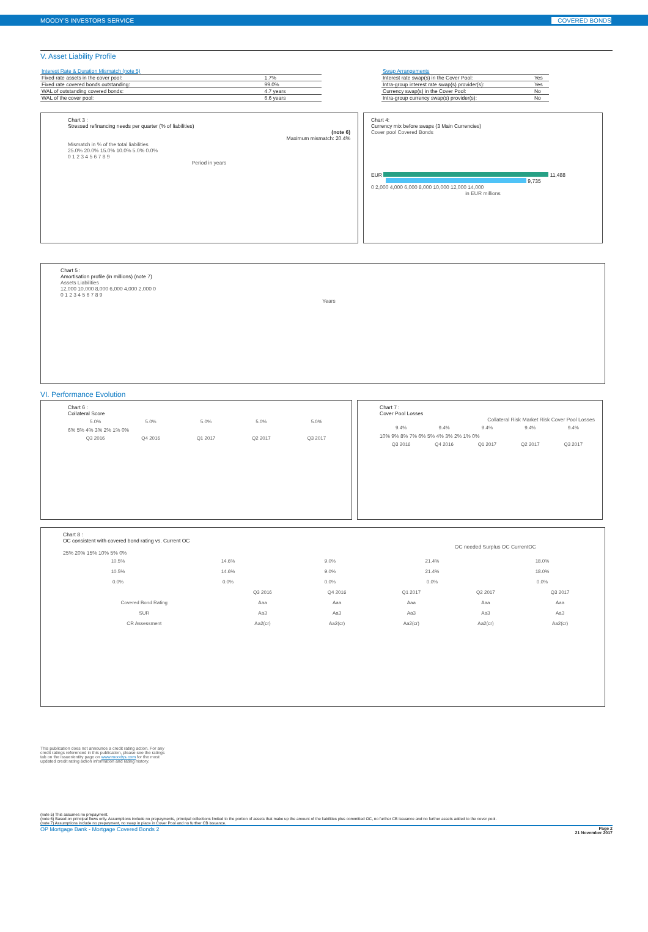MOODY'S INVESTORS SERVICE COVERED BONDS
V. Asset Liability Profile
| Interest Rate & Duration Mismatch (note 5) | |
| --- | --- |
| Fixed rate assets in the cover pool: | 1.7% |
| Fixed rate covered bonds outstanding: | 99.0% |
| WAL of outstanding covered bonds: | 4.7 years |
| WAL of the cover pool: | 6.6 years |
| Swap Arrangements | |
| --- | --- |
| Interest rate swap(s) in the Cover Pool: | Yes |
| Intra-group interest rate swap(s) provider(s): | Yes |
| Currency swap(s) in the Cover Pool: | No |
| Intra-group currency swap(s) provider(s): | No |
Chart 3 :
Stressed refinancing needs per quarter (% of liabilities)
(note 6)
Maximum mismatch: 20.4%
Mismatch in % of the total liabilities
25.0% 20.0% 15.0% 10.0% 5.0% 0.0%
0 1 2 3 4 5 6 7 8 9
Period in years
Chart 4:
Currency mix before swaps (3 Main Currencies)
Cover pool Covered Bonds
EUR
11,488
9,735
0 2,000 4,000 6,000 8,000 10,000 12,000 14,000
in EUR millions
Chart 5 :
Amortisation profile (in millions) (note 7)
Assets Liabilities
12,000 10,000 8,000 6,000 4,000 2,000 0
0 1 2 3 4 5 6 7 8 9
Years
VI. Performance Evolution
Chart 6 :
Collateral Score
| 5.0% | 5.0% | 5.0% | 5.0% | 5.0% |
6% 5% 4% 3% 2% 1% 0%
| Q3 2016 | Q4 2016 | Q1 2017 | Q2 2017 | Q3 2017 |
Chart 7 :
Cover Pool Losses
Collateral Risk Market Risk Cover Pool Losses
| 9.4% | 9.4% | 9.4% | 9.4% | 9.4% |
10% 9% 8% 7% 6% 5% 4% 3% 2% 1% 0%
| Q3 2016 | Q4 2016 | Q1 2017 | Q2 2017 | Q3 2017 |
Chart 8 :
OC consistent with covered bond rating vs. Current OC
OC needed Surplus OC CurrentOC
25% 20% 15% 10% 5% 0%
| 10.5% | 14.6% | 9.0% | 21.4% | 18.0% |
| 10.5% | 14.6% | 9.0% | 21.4% | 18.0% |
| 0.0% | 0.0% | 0.0% | 0.0% | 0.0% |
| | Q3 2016 | Q4 2016 | Q1 2017 | Q2 2017 | Q3 2017 |
| Covered Bond Rating | Aaa | Aaa | Aaa | Aaa | Aaa |
| SUR | Aa3 | Aa3 | Aa3 | Aa3 | Aa3 |
| CR Assessment | Aa2(cr) | Aa2(cr) | Aa2(cr) | Aa2(cr) | Aa2(cr) |
This publication does not announce a credit rating action. For any credit ratings referenced in this publication, please see the ratings tab on the issuer/entity page on www.moodys.com for the most updated credit rating action information and rating history.
(note 5) This assumes no prepayment.
(note 6) Based on principal flows only. Assumptions include no prepayments, principal collections limited to the portion of assets that make up the amount of the liabilities plus committed OC, no further CB issuance and no further assets added to the cover pool.
(note 7) Assumptions include no prepayment, no swap in place in Cover Pool and no further CB issuance.
OP Mortgage Bank - Mortgage Covered Bonds 2 Page 2
21 November 2017